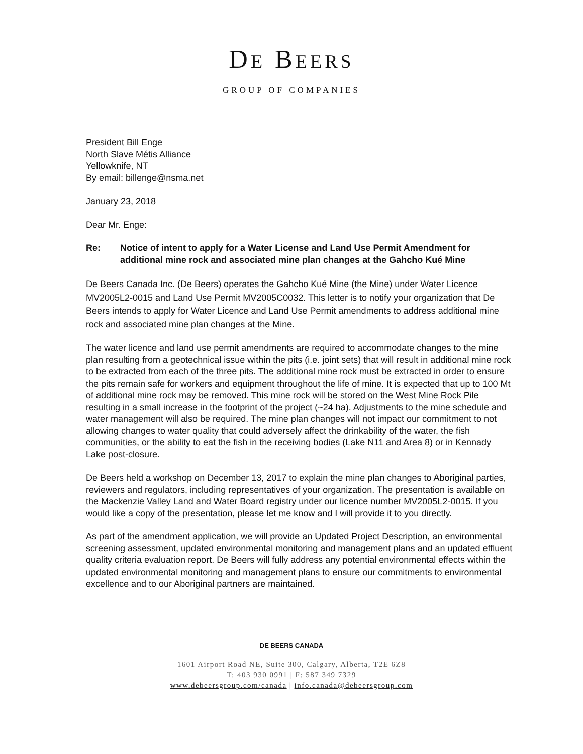DE BEERS
GROUP OF COMPANIES
President Bill Enge
North Slave Métis Alliance
Yellowknife, NT
By email: billenge@nsma.net
January 23, 2018
Dear Mr. Enge:
Re: Notice of intent to apply for a Water License and Land Use Permit Amendment for additional mine rock and associated mine plan changes at the Gahcho Kué Mine
De Beers Canada Inc. (De Beers) operates the Gahcho Kué Mine (the Mine) under Water Licence MV2005L2-0015 and Land Use Permit MV2005C0032. This letter is to notify your organization that De Beers intends to apply for Water Licence and Land Use Permit amendments to address additional mine rock and associated mine plan changes at the Mine.
The water licence and land use permit amendments are required to accommodate changes to the mine plan resulting from a geotechnical issue within the pits (i.e. joint sets) that will result in additional mine rock to be extracted from each of the three pits. The additional mine rock must be extracted in order to ensure the pits remain safe for workers and equipment throughout the life of mine. It is expected that up to 100 Mt of additional mine rock may be removed. This mine rock will be stored on the West Mine Rock Pile resulting in a small increase in the footprint of the project (~24 ha). Adjustments to the mine schedule and water management will also be required. The mine plan changes will not impact our commitment to not allowing changes to water quality that could adversely affect the drinkability of the water, the fish communities, or the ability to eat the fish in the receiving bodies (Lake N11 and Area 8) or in Kennady Lake post-closure.
De Beers held a workshop on December 13, 2017 to explain the mine plan changes to Aboriginal parties, reviewers and regulators, including representatives of your organization. The presentation is available on the Mackenzie Valley Land and Water Board registry under our licence number MV2005L2-0015. If you would like a copy of the presentation, please let me know and I will provide it to you directly.
As part of the amendment application, we will provide an Updated Project Description, an environmental screening assessment, updated environmental monitoring and management plans and an updated effluent quality criteria evaluation report. De Beers will fully address any potential environmental effects within the updated environmental monitoring and management plans to ensure our commitments to environmental excellence and to our Aboriginal partners are maintained.
DE BEERS CANADA
1601 Airport Road NE, Suite 300, Calgary, Alberta, T2E 6Z8
T: 403 930 0991 | F: 587 349 7329
www.debeersgroup.com/canada | info.canada@debeersgroup.com